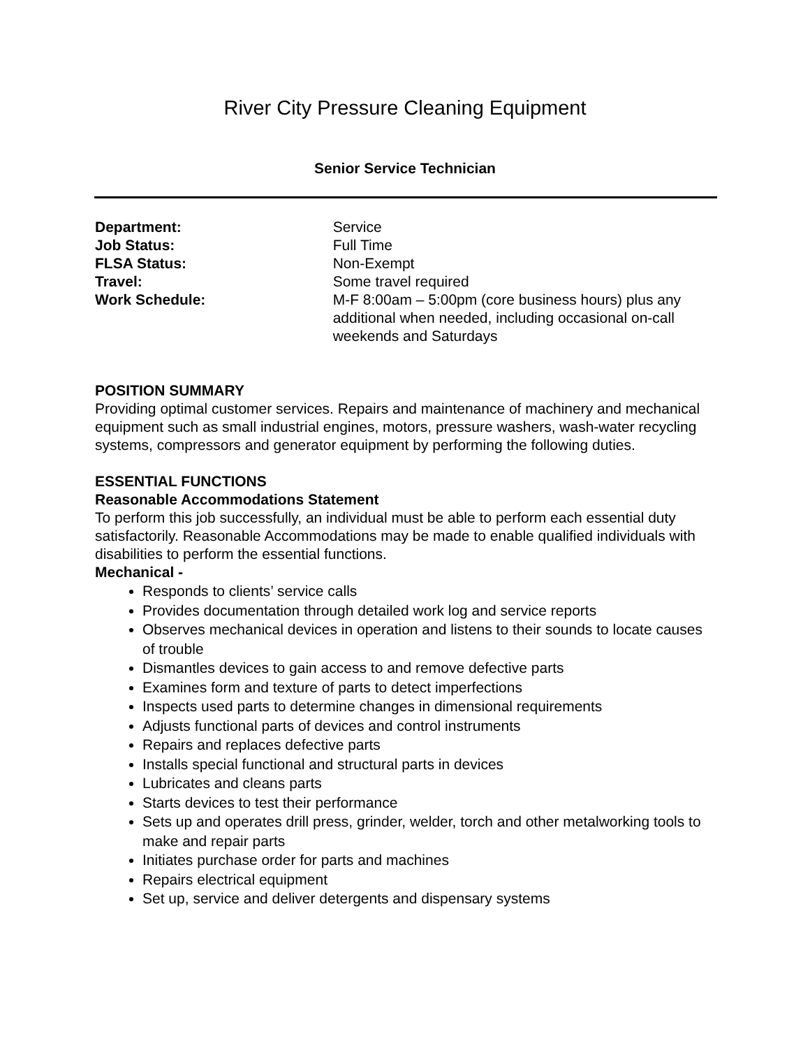River City Pressure Cleaning Equipment
Senior Service Technician
| Department: | Service |
| Job Status: | Full Time |
| FLSA Status: | Non-Exempt |
| Travel: | Some travel required |
| Work Schedule: | M-F 8:00am – 5:00pm (core business hours) plus any additional when needed, including occasional on-call weekends and Saturdays |
POSITION SUMMARY
Providing optimal customer services. Repairs and maintenance of machinery and mechanical equipment such as small industrial engines, motors, pressure washers, wash-water recycling systems, compressors and generator equipment by performing the following duties.
ESSENTIAL FUNCTIONS
Reasonable Accommodations Statement
To perform this job successfully, an individual must be able to perform each essential duty satisfactorily. Reasonable Accommodations may be made to enable qualified individuals with disabilities to perform the essential functions.
Mechanical -
Responds to clients’ service calls
Provides documentation through detailed work log and service reports
Observes mechanical devices in operation and listens to their sounds to locate causes of trouble
Dismantles devices to gain access to and remove defective parts
Examines form and texture of parts to detect imperfections
Inspects used parts to determine changes in dimensional requirements
Adjusts functional parts of devices and control instruments
Repairs and replaces defective parts
Installs special functional and structural parts in devices
Lubricates and cleans parts
Starts devices to test their performance
Sets up and operates drill press, grinder, welder, torch and other metalworking tools to make and repair parts
Initiates purchase order for parts and machines
Repairs electrical equipment
Set up, service and deliver detergents and dispensary systems